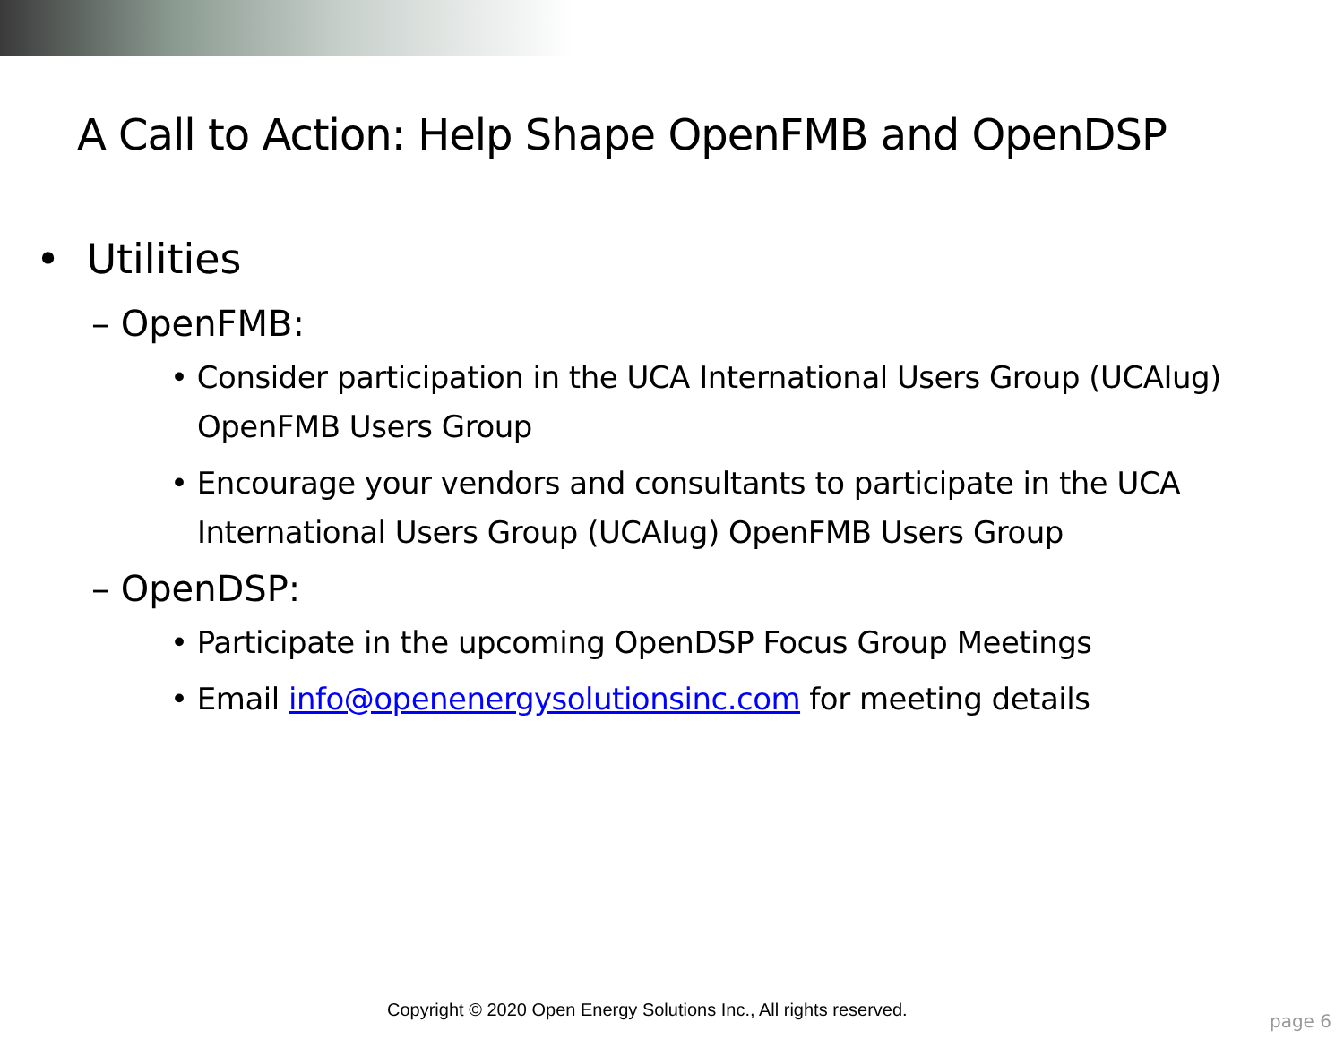A Call to Action: Help Shape OpenFMB and OpenDSP
• Utilities
– OpenFMB:
• Consider participation in the UCA International Users Group (UCAIug) OpenFMB Users Group
• Encourage your vendors and consultants to participate in the UCA International Users Group (UCAIug) OpenFMB Users Group
– OpenDSP:
• Participate in the upcoming OpenDSP Focus Group Meetings
• Email info@openenergysolutionsinc.com for meeting details
Copyright © 2020 Open Energy Solutions Inc., All rights reserved.
page 6